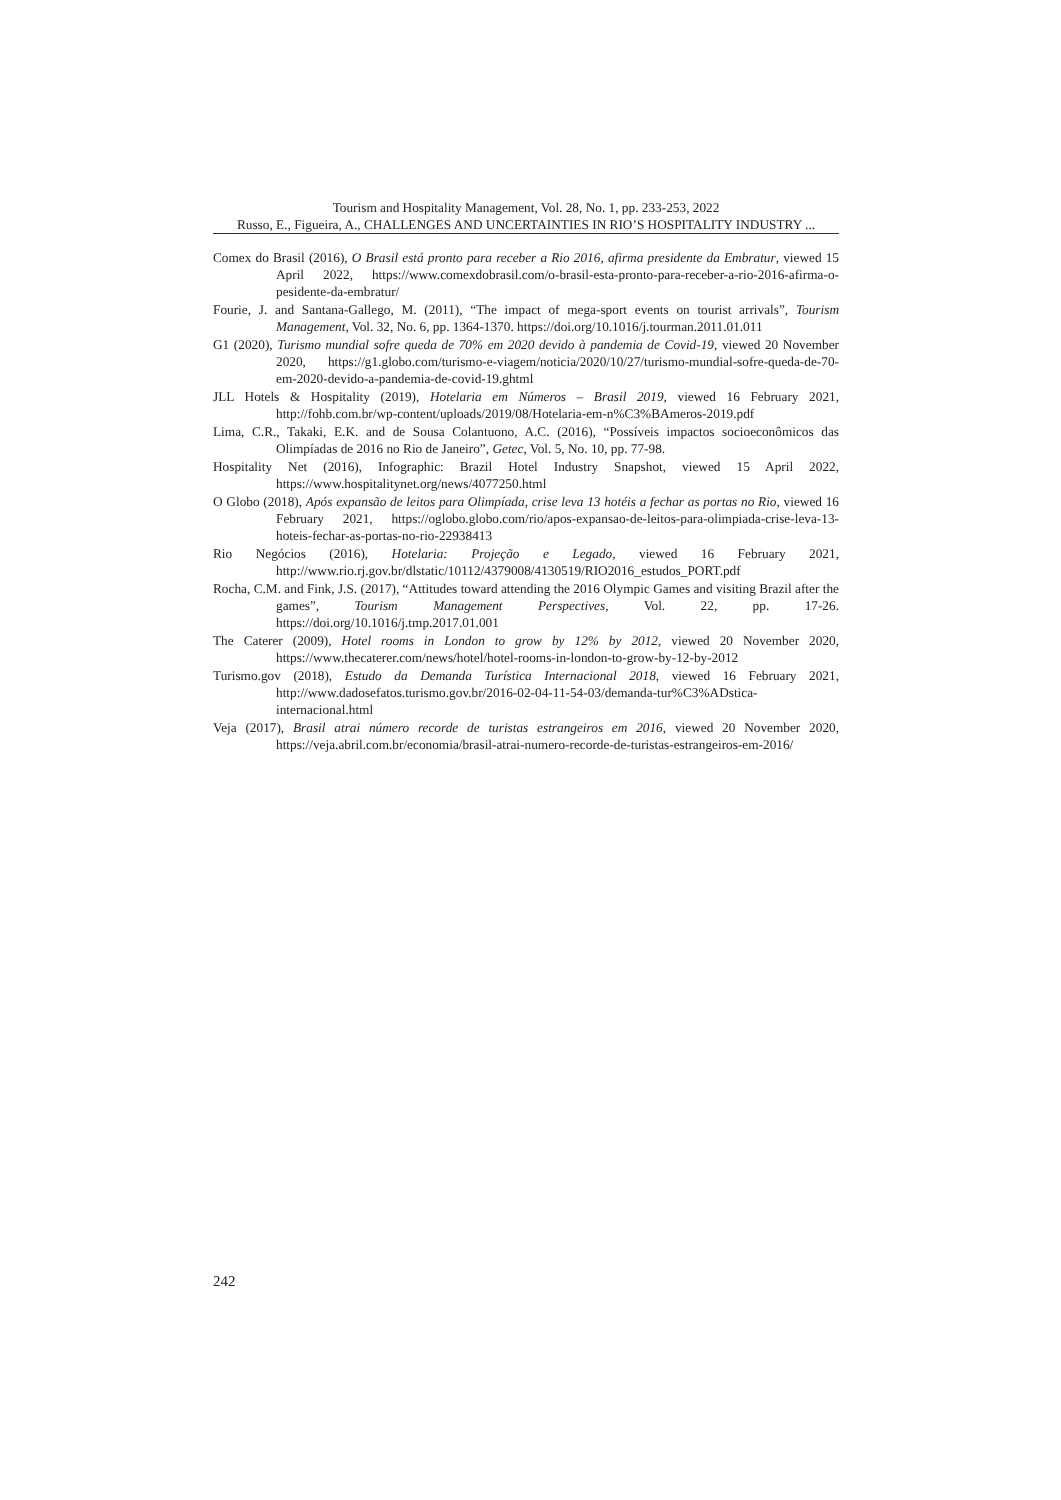Tourism and Hospitality Management, Vol. 28, No. 1, pp. 233-253, 2022
Russo, E., Figueira, A., CHALLENGES AND UNCERTAINTIES IN RIO’S HOSPITALITY INDUSTRY ...
Comex do Brasil (2016), O Brasil está pronto para receber a Rio 2016, afirma presidente da Embratur, viewed 15 April 2022, https://www.comexdobrasil.com/o-brasil-esta-pronto-para-receber-a-rio-2016-afirma-o-pesidente-da-embratur/
Fourie, J. and Santana-Gallego, M. (2011), “The impact of mega-sport events on tourist arrivals”, Tourism Management, Vol. 32, No. 6, pp. 1364-1370. https://doi.org/10.1016/j.tourman.2011.01.011
G1 (2020), Turismo mundial sofre queda de 70% em 2020 devido à pandemia de Covid-19, viewed 20 November 2020, https://g1.globo.com/turismo-e-viagem/noticia/2020/10/27/turismo-mundial-sofre-queda-de-70-em-2020-devido-a-pandemia-de-covid-19.ghtml
JLL Hotels & Hospitality (2019), Hotelaria em Números – Brasil 2019, viewed 16 February 2021, http://fohb.com.br/wp-content/uploads/2019/08/Hotelaria-em-n%C3%BAmeros-2019.pdf
Lima, C.R., Takaki, E.K. and de Sousa Colantuono, A.C. (2016), “Possíveis impactos socioeconômicos das Olimpíadas de 2016 no Rio de Janeiro”, Getec, Vol. 5, No. 10, pp. 77-98.
Hospitality Net (2016), Infographic: Brazil Hotel Industry Snapshot, viewed 15 April 2022, https://www.hospitalitynet.org/news/4077250.html
O Globo (2018), Após expansão de leitos para Olimpíada, crise leva 13 hotéis a fechar as portas no Rio, viewed 16 February 2021, https://oglobo.globo.com/rio/apos-expansao-de-leitos-para-olimpiada-crise-leva-13-hoteis-fechar-as-portas-no-rio-22938413
Rio Negócios (2016), Hotelaria: Projeção e Legado, viewed 16 February 2021, http://www.rio.rj.gov.br/dlstatic/10112/4379008/4130519/RIO2016_estudos_PORT.pdf
Rocha, C.M. and Fink, J.S. (2017), “Attitudes toward attending the 2016 Olympic Games and visiting Brazil after the games”, Tourism Management Perspectives, Vol. 22, pp. 17-26. https://doi.org/10.1016/j.tmp.2017.01.001
The Caterer (2009), Hotel rooms in London to grow by 12% by 2012, viewed 20 November 2020, https://www.thecaterer.com/news/hotel/hotel-rooms-in-london-to-grow-by-12-by-2012
Turismo.gov (2018), Estudo da Demanda Turística Internacional 2018, viewed 16 February 2021, http://www.dadosefatos.turismo.gov.br/2016-02-04-11-54-03/demanda-tur%C3%ADstica-internacional.html
Veja (2017), Brasil atrai número recorde de turistas estrangeiros em 2016, viewed 20 November 2020, https://veja.abril.com.br/economia/brasil-atrai-numero-recorde-de-turistas-estrangeiros-em-2016/
242